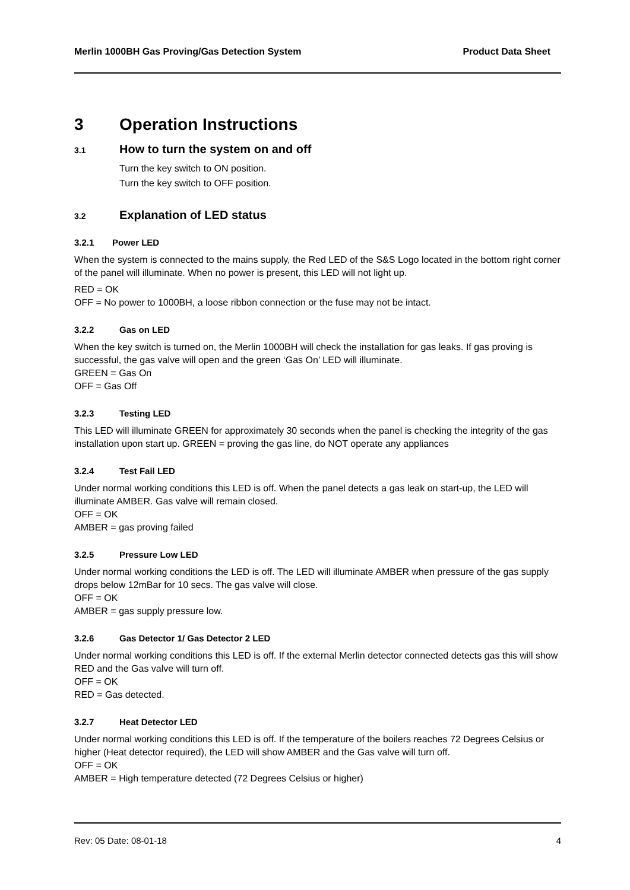Merlin 1000BH Gas Proving/Gas Detection System Product Data Sheet
3 Operation Instructions
3.1 How to turn the system on and off
Turn the key switch to ON position.
Turn the key switch to OFF position.
3.2 Explanation of LED status
3.2.1 Power LED
When the system is connected to the mains supply, the Red LED of the S&S Logo located in the bottom right corner of the panel will illuminate. When no power is present, this LED will not light up.
RED = OK
OFF = No power to 1000BH, a loose ribbon connection or the fuse may not be intact.
3.2.2 Gas on LED
When the key switch is turned on, the Merlin 1000BH will check the installation for gas leaks. If gas proving is successful, the gas valve will open and the green ‘Gas On’ LED will illuminate.
GREEN = Gas On
OFF = Gas Off
3.2.3 Testing LED
This LED will illuminate GREEN for approximately 30 seconds when the panel is checking the integrity of the gas installation upon start up. GREEN = proving the gas line, do NOT operate any appliances
3.2.4 Test Fail LED
Under normal working conditions this LED is off. When the panel detects a gas leak on start-up, the LED will illuminate AMBER. Gas valve will remain closed.
OFF = OK
AMBER = gas proving failed
3.2.5 Pressure Low LED
Under normal working conditions the LED is off. The LED will illuminate AMBER when pressure of the gas supply drops below 12mBar for 10 secs. The gas valve will close.
OFF = OK
AMBER = gas supply pressure low.
3.2.6 Gas Detector 1/ Gas Detector 2 LED
Under normal working conditions this LED is off. If the external Merlin detector connected detects gas this will show RED and the Gas valve will turn off.
OFF = OK
RED = Gas detected.
3.2.7 Heat Detector LED
Under normal working conditions this LED is off. If the temperature of the boilers reaches 72 Degrees Celsius or higher (Heat detector required), the LED will show AMBER and the Gas valve will turn off.
OFF = OK
AMBER = High temperature detected (72 Degrees Celsius or higher)
Rev: 05 Date: 08-01-18 4